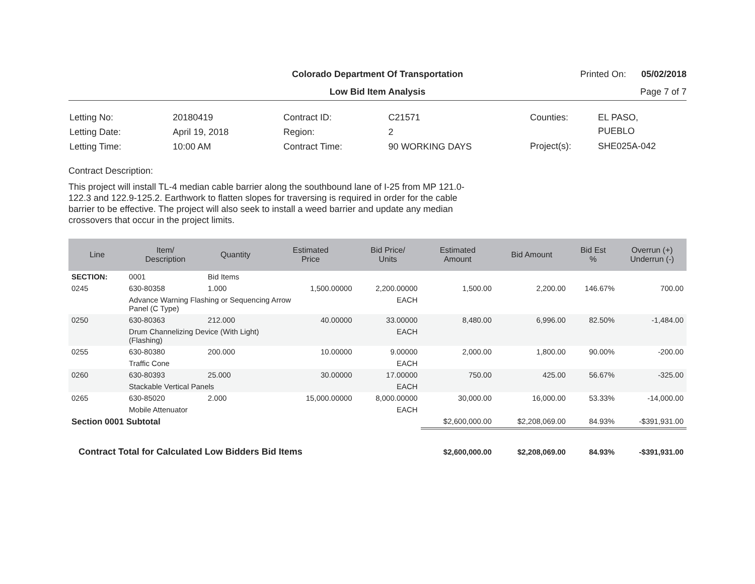Colorado Department Of Transportation
Printed On: 05/02/2018
Low Bid Item Analysis
Page 7 of 7
| Letting No: | 20180419 |
| Letting Date: | April 19, 2018 |
| Letting Time: | 10:00 AM |
| Contract ID: | C21571 |
| Region: | 2 |
| Contract Time: | 90 WORKING DAYS |
| Counties: | EL PASO, PUEBLO |
| Project(s): | SHE025A-042 |
Contract Description:
This project will install TL-4 median cable barrier along the southbound lane of I-25 from MP 121.0-122.3 and 122.9-125.2. Earthwork to flatten slopes for traversing is required in order for the cable barrier to be effective. The project will also seek to install a weed barrier and update any median crossovers that occur in the project limits.
| Line | Item/ Description | Quantity | Estimated Price | Bid Price/ Units | Estimated Amount | Bid Amount | Bid Est % | Overrun (+) Underrun (-) |
| --- | --- | --- | --- | --- | --- | --- | --- | --- |
| SECTION: | 0001 | Bid Items | | | | | | |
| 0245 | 630-80358 | 1.000 | 1,500.00000 | 2,200.00000 | 1,500.00 | 2,200.00 | 146.67% | 700.00 |
| | Advance Warning Flashing or Sequencing Arrow Panel (C Type) | | | EACH | | | | |
| 0250 | 630-80363 | 212.000 | 40.00000 | 33.00000 | 8,480.00 | 6,996.00 | 82.50% | -1,484.00 |
| | Drum Channelizing Device (With Light) (Flashing) | | | EACH | | | | |
| 0255 | 630-80380 | 200.000 | 10.00000 | 9.00000 | 2,000.00 | 1,800.00 | 90.00% | -200.00 |
| | Traffic Cone | | | EACH | | | | |
| 0260 | 630-80393 | 25.000 | 30.00000 | 17.00000 | 750.00 | 425.00 | 56.67% | -325.00 |
| | Stackable Vertical Panels | | | EACH | | | | |
| 0265 | 630-85020 | 2.000 | 15,000.00000 | 8,000.00000 | 30,000.00 | 16,000.00 | 53.33% | -14,000.00 |
| | Mobile Attenuator | | | EACH | | | | |
| Section 0001 Subtotal | | | | | $2,600,000.00 | $2,208,069.00 | 84.93% | -$391,931.00 |
| Contract Total for Calculated Low Bidders Bid Items | | | | | $2,600,000.00 | $2,208,069.00 | 84.93% | -$391,931.00 |